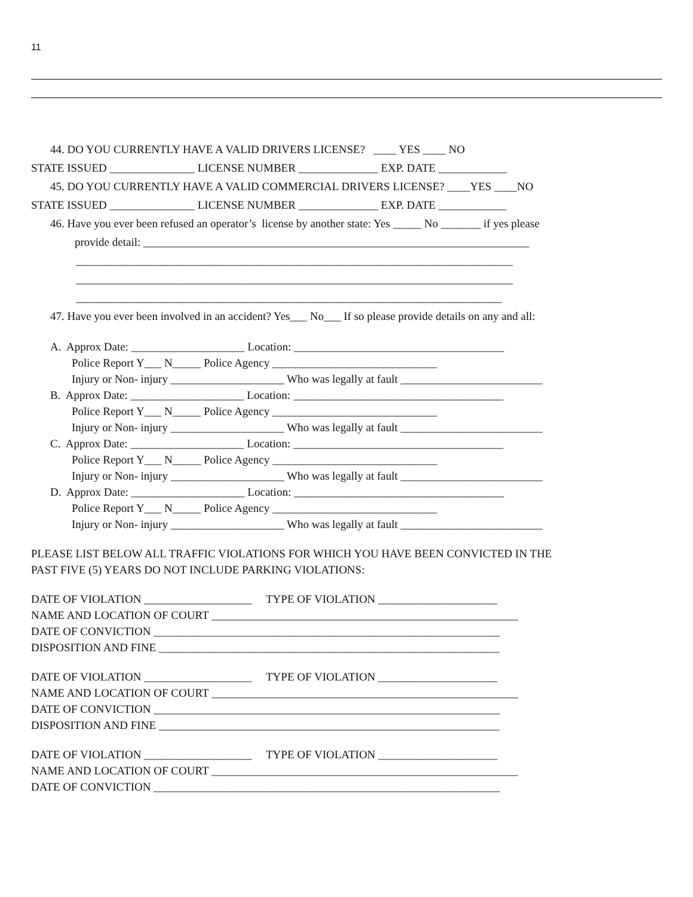11
44. DO YOU CURRENTLY HAVE A VALID DRIVERS LICENSE? ____ YES ____ NO
STATE ISSUED _______________ LICENSE NUMBER ______________ EXP. DATE ____________
45. DO YOU CURRENTLY HAVE A VALID COMMERCIAL DRIVERS LICENSE? ____YES ____NO
STATE ISSUED _______________ LICENSE NUMBER ______________ EXP. DATE ____________
46. Have you ever been refused an operator’s license by another state: Yes _____ No _______ if yes please
provide detail: ____________________________________________________________________
_____________________________________________________________________________
_____________________________________________________________________________
___________________________________________________________________________
47. Have you ever been involved in an accident? Yes___ No___ If so please provide details on any and all:
A. Approx Date: ____________________ Location: _____________________________________
Police Report Y___ N_____ Police Agency _____________________________
Injury or Non- injury ____________________ Who was legally at fault _________________________
B. Approx Date: ____________________ Location: _____________________________________
Police Report Y___ N_____ Police Agency _____________________________
Injury or Non- injury ____________________ Who was legally at fault _________________________
C. Approx Date: ____________________ Location: _____________________________________
Police Report Y___ N_____ Police Agency _____________________________
Injury or Non- injury ____________________ Who was legally at fault _________________________
D. Approx Date: ____________________ Location: _____________________________________
Police Report Y___ N_____ Police Agency _____________________________
Injury or Non- injury ____________________ Who was legally at fault _________________________
PLEASE LIST BELOW ALL TRAFFIC VIOLATIONS FOR WHICH YOU HAVE BEEN CONVICTED IN THE
PAST FIVE (5) YEARS DO NOT INCLUDE PARKING VIOLATIONS:
DATE OF VIOLATION ___________________ TYPE OF VIOLATION _____________________
NAME AND LOCATION OF COURT ______________________________________________________
DATE OF CONVICTION _____________________________________________________________
DISPOSITION AND FINE ____________________________________________________________
DATE OF VIOLATION ___________________ TYPE OF VIOLATION _____________________
NAME AND LOCATION OF COURT ______________________________________________________
DATE OF CONVICTION _____________________________________________________________
DISPOSITION AND FINE ____________________________________________________________
DATE OF VIOLATION ___________________ TYPE OF VIOLATION _____________________
NAME AND LOCATION OF COURT ______________________________________________________
DATE OF CONVICTION _____________________________________________________________